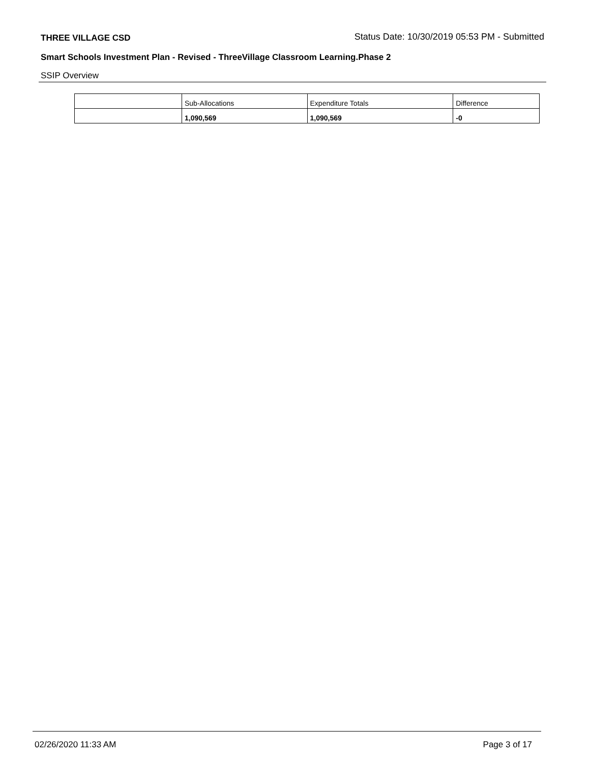THREE VILLAGE CSD Status Date: 10/30/2019 05:53 PM - Submitted
Smart Schools Investment Plan - Revised - ThreeVillage Classroom Learning.Phase 2
SSIP Overview
| | Sub-Allocations | Expenditure Totals | Difference |
| --- | --- | --- | --- |
| | 1,090,569 | 1,090,569 | -0 |
02/26/2020 11:33 AM Page 3 of 17